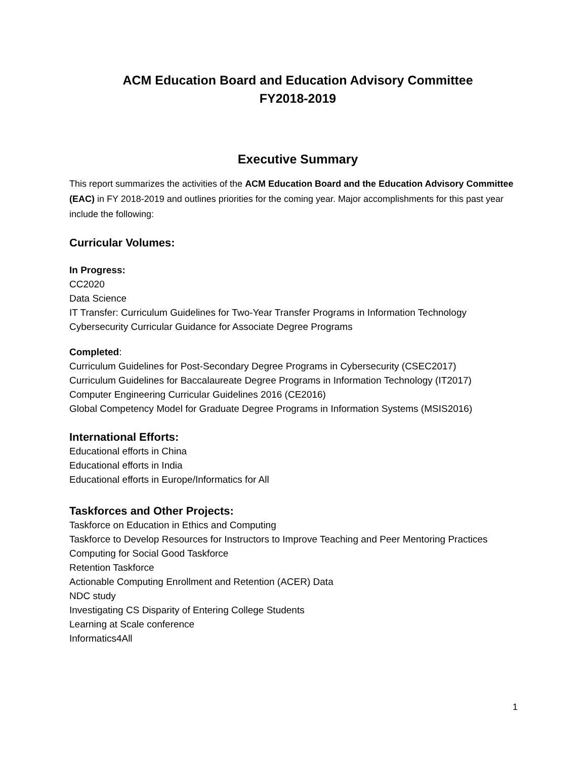ACM Education Board and Education Advisory Committee
FY2018-2019
Executive Summary
This report summarizes the activities of the ACM Education Board and the Education Advisory Committee (EAC) in FY 2018-2019 and outlines priorities for the coming year. Major accomplishments for this past year include the following:
Curricular Volumes:
In Progress:
CC2020
Data Science
IT Transfer: Curriculum Guidelines for Two-Year Transfer Programs in Information Technology
Cybersecurity Curricular Guidance for Associate Degree Programs
Completed:
Curriculum Guidelines for Post-Secondary Degree Programs in Cybersecurity (CSEC2017)
Curriculum Guidelines for Baccalaureate Degree Programs in Information Technology (IT2017)
Computer Engineering Curricular Guidelines 2016 (CE2016)
Global Competency Model for Graduate Degree Programs in Information Systems (MSIS2016)
International Efforts:
Educational efforts in China
Educational efforts in India
Educational efforts in Europe/Informatics for All
Taskforces and Other Projects:
Taskforce on Education in Ethics and Computing
Taskforce to Develop Resources for Instructors to Improve Teaching and Peer Mentoring Practices
Computing for Social Good Taskforce
Retention Taskforce
Actionable Computing Enrollment and Retention (ACER) Data
NDC study
Investigating CS Disparity of Entering College Students
Learning at Scale conference
Informatics4All
1